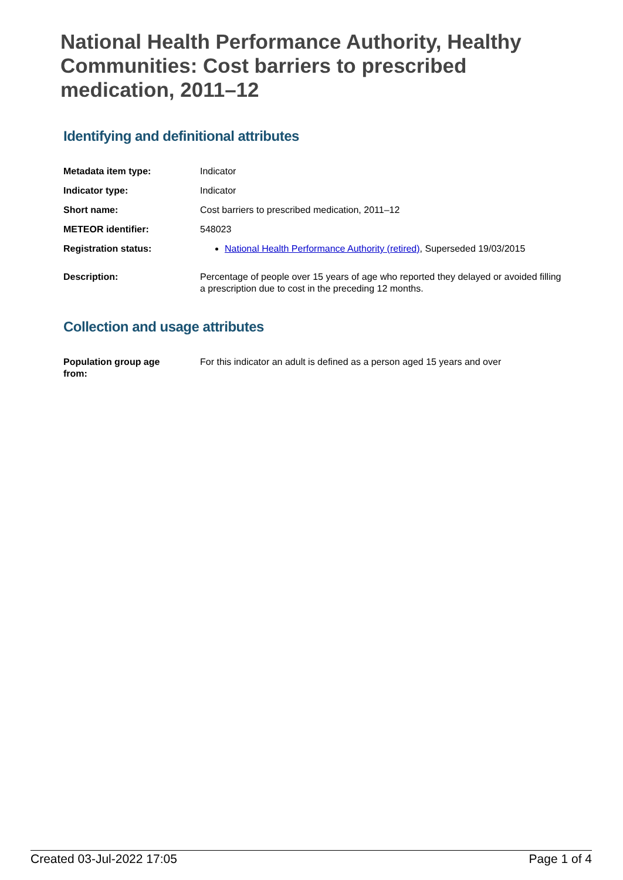National Health Performance Authority, Healthy Communities: Cost barriers to prescribed medication, 2011–12
Identifying and definitional attributes
| Metadata item type: | Indicator |
| Indicator type: | Indicator |
| Short name: | Cost barriers to prescribed medication, 2011–12 |
| METEOR identifier: | 548023 |
| Registration status: | National Health Performance Authority (retired) , Superseded 19/03/2015 |
| Description: | Percentage of people over 15 years of age who reported they delayed or avoided filling a prescription due to cost in the preceding 12 months. |
Collection and usage attributes
| Population group age from: | For this indicator an adult is defined as a person aged 15 years and over |
Created 03-Jul-2022 17:05 Page 1 of 4